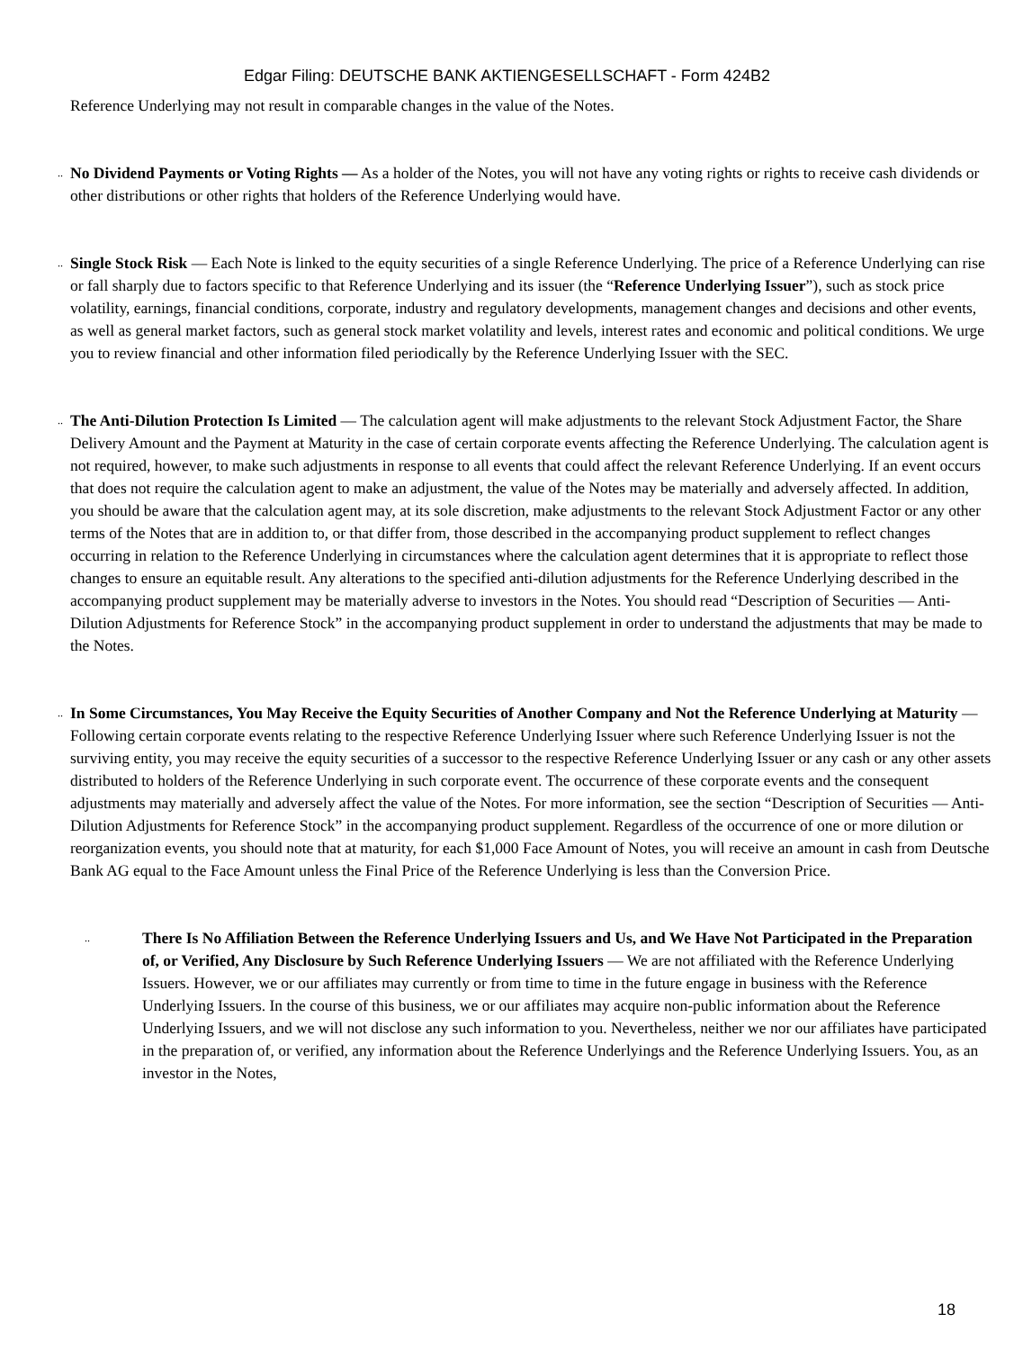Edgar Filing: DEUTSCHE BANK AKTIENGESELLSCHAFT - Form 424B2
Reference Underlying may not result in comparable changes in the value of the Notes.
..
No Dividend Payments or Voting Rights — As a holder of the Notes, you will not have any voting rights or rights to receive cash dividends or other distributions or other rights that holders of the Reference Underlying would have.
..
Single Stock Risk — Each Note is linked to the equity securities of a single Reference Underlying. The price of a Reference Underlying can rise or fall sharply due to factors specific to that Reference Underlying and its issuer (the “Reference Underlying Issuer”), such as stock price volatility, earnings, financial conditions, corporate, industry and regulatory developments, management changes and decisions and other events, as well as general market factors, such as general stock market volatility and levels, interest rates and economic and political conditions. We urge you to review financial and other information filed periodically by the Reference Underlying Issuer with the SEC.
..
The Anti-Dilution Protection Is Limited — The calculation agent will make adjustments to the relevant Stock Adjustment Factor, the Share Delivery Amount and the Payment at Maturity in the case of certain corporate events affecting the Reference Underlying. The calculation agent is not required, however, to make such adjustments in response to all events that could affect the relevant Reference Underlying. If an event occurs that does not require the calculation agent to make an adjustment, the value of the Notes may be materially and adversely affected. In addition, you should be aware that the calculation agent may, at its sole discretion, make adjustments to the relevant Stock Adjustment Factor or any other terms of the Notes that are in addition to, or that differ from, those described in the accompanying product supplement to reflect changes occurring in relation to the Reference Underlying in circumstances where the calculation agent determines that it is appropriate to reflect those changes to ensure an equitable result. Any alterations to the specified anti-dilution adjustments for the Reference Underlying described in the accompanying product supplement may be materially adverse to investors in the Notes. You should read “Description of Securities — Anti-Dilution Adjustments for Reference Stock” in the accompanying product supplement in order to understand the adjustments that may be made to the Notes.
..
In Some Circumstances, You May Receive the Equity Securities of Another Company and Not the Reference Underlying at Maturity — Following certain corporate events relating to the respective Reference Underlying Issuer where such Reference Underlying Issuer is not the surviving entity, you may receive the equity securities of a successor to the respective Reference Underlying Issuer or any cash or any other assets distributed to holders of the Reference Underlying in such corporate event. The occurrence of these corporate events and the consequent adjustments may materially and adversely affect the value of the Notes. For more information, see the section “Description of Securities — Anti-Dilution Adjustments for Reference Stock” in the accompanying product supplement. Regardless of the occurrence of one or more dilution or reorganization events, you should note that at maturity, for each $1,000 Face Amount of Notes, you will receive an amount in cash from Deutsche Bank AG equal to the Face Amount unless the Final Price of the Reference Underlying is less than the Conversion Price.
..
There Is No Affiliation Between the Reference Underlying Issuers and Us, and We Have Not Participated in the Preparation of, or Verified, Any Disclosure by Such Reference Underlying Issuers — We are not affiliated with the Reference Underlying Issuers. However, we or our affiliates may currently or from time to time in the future engage in business with the Reference Underlying Issuers. In the course of this business, we or our affiliates may acquire non-public information about the Reference Underlying Issuers, and we will not disclose any such information to you. Nevertheless, neither we nor our affiliates have participated in the preparation of, or verified, any information about the Reference Underlyings and the Reference Underlying Issuers. You, as an investor in the Notes,
18